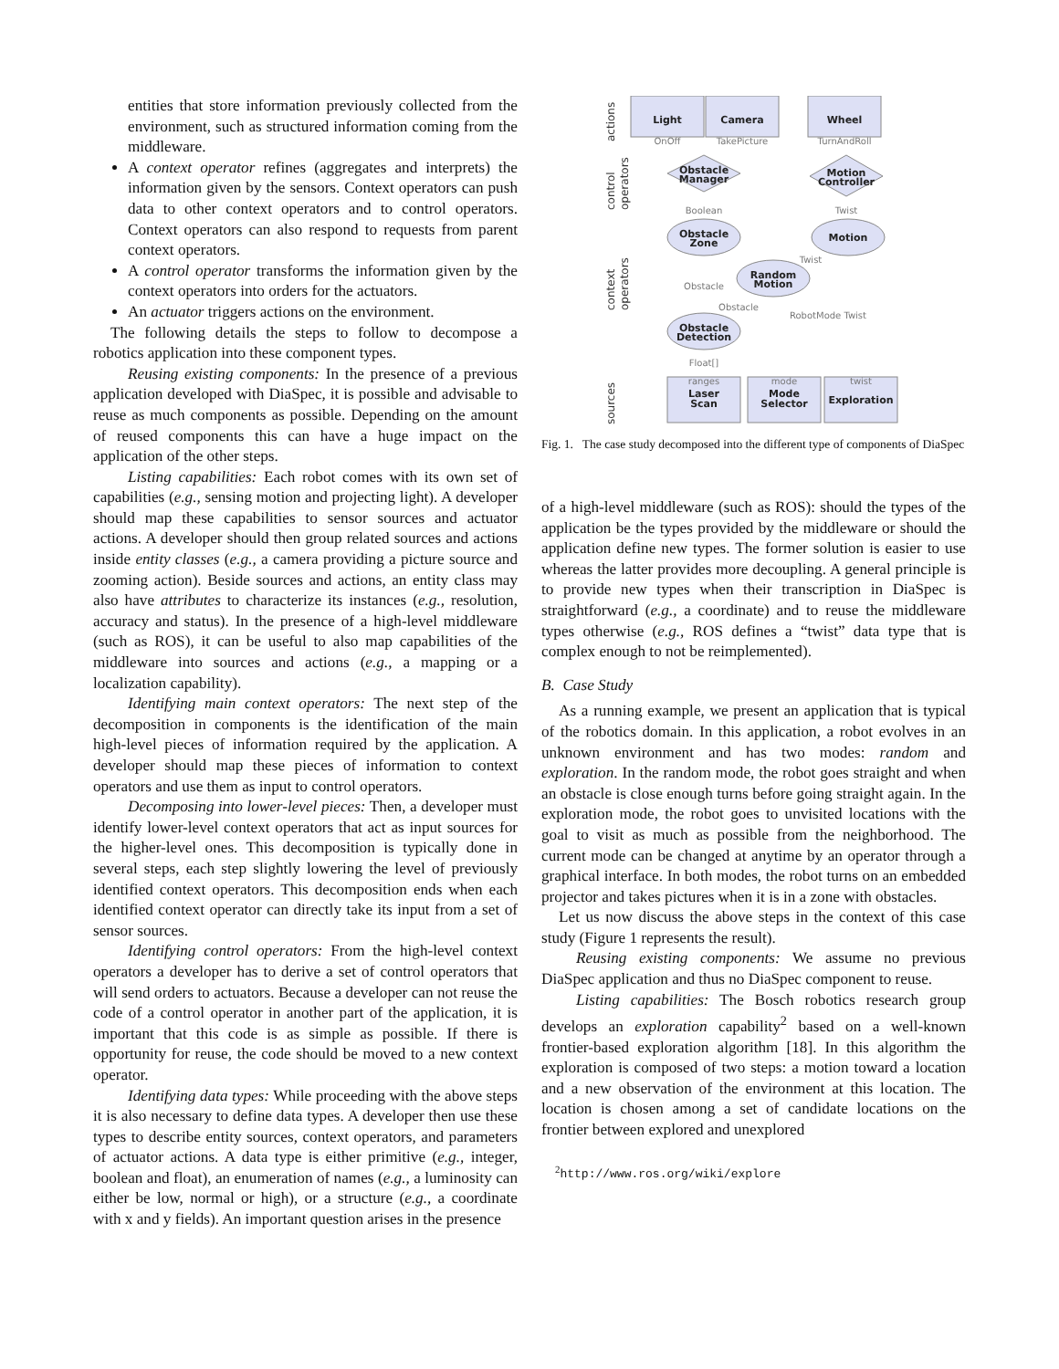entities that store information previously collected from the environment, such as structured information coming from the middleware.
A context operator refines (aggregates and interprets) the information given by the sensors. Context operators can push data to other context operators and to control operators. Context operators can also respond to requests from parent context operators.
A control operator transforms the information given by the context operators into orders for the actuators.
An actuator triggers actions on the environment.
The following details the steps to follow to decompose a robotics application into these component types.
Reusing existing components: In the presence of a previous application developed with DiaSpec, it is possible and advisable to reuse as much components as possible. Depending on the amount of reused components this can have a huge impact on the application of the other steps.
Listing capabilities: Each robot comes with its own set of capabilities (e.g., sensing motion and projecting light). A developer should map these capabilities to sensor sources and actuator actions. A developer should then group related sources and actions inside entity classes (e.g., a camera providing a picture source and zooming action). Beside sources and actions, an entity class may also have attributes to characterize its instances (e.g., resolution, accuracy and status). In the presence of a high-level middleware (such as ROS), it can be useful to also map capabilities of the middleware into sources and actions (e.g., a mapping or a localization capability).
Identifying main context operators: The next step of the decomposition in components is the identification of the main high-level pieces of information required by the application. A developer should map these pieces of information to context operators and use them as input to control operators.
Decomposing into lower-level pieces: Then, a developer must identify lower-level context operators that act as input sources for the higher-level ones. This decomposition is typically done in several steps, each step slightly lowering the level of previously identified context operators. This decomposition ends when each identified context operator can directly take its input from a set of sensor sources.
Identifying control operators: From the high-level context operators a developer has to derive a set of control operators that will send orders to actuators. Because a developer can not reuse the code of a control operator in another part of the application, it is important that this code is as simple as possible. If there is opportunity for reuse, the code should be moved to a new context operator.
Identifying data types: While proceeding with the above steps it is also necessary to define data types. A developer then use these types to describe entity sources, context operators, and parameters of actuator actions. A data type is either primitive (e.g., integer, boolean and float), an enumeration of names (e.g., a luminosity can either be low, normal or high), or a structure (e.g., a coordinate with x and y fields). An important question arises in the presence
actions
control
operators
context
operators
sources
Light
Camera
Wheel
Obstacle
Manager
Motion
Controller
Obstacle
Zone
Motion
Random
Motion
Obstacle
Detection
Laser
Scan
Mode
Selector
Exploration
OnOff
TakePicture
TurnAndRoll
Boolean
Twist
Twist
Obstacle
Obstacle
RobotMode Twist
Float[]
ranges
mode
twist
Fig. 1. The case study decomposed into the different type of components of DiaSpec
of a high-level middleware (such as ROS): should the types of the application be the types provided by the middleware or should the application define new types. The former solution is easier to use whereas the latter provides more decoupling. A general principle is to provide new types when their transcription in DiaSpec is straightforward (e.g., a coordinate) and to reuse the middleware types otherwise (e.g., ROS defines a “twist” data type that is complex enough to not be reimplemented).
B. Case Study
As a running example, we present an application that is typical of the robotics domain. In this application, a robot evolves in an unknown environment and has two modes: random and exploration. In the random mode, the robot goes straight and when an obstacle is close enough turns before going straight again. In the exploration mode, the robot goes to unvisited locations with the goal to visit as much as possible from the neighborhood. The current mode can be changed at anytime by an operator through a graphical interface. In both modes, the robot turns on an embedded projector and takes pictures when it is in a zone with obstacles.
Let us now discuss the above steps in the context of this case study (Figure 1 represents the result).
Reusing existing components: We assume no previous DiaSpec application and thus no DiaSpec component to reuse.
Listing capabilities: The Bosch robotics research group develops an exploration capability<sup>2</sup> based on a well-known frontier-based exploration algorithm [18]. In this algorithm the exploration is composed of two steps: a motion toward a location and a new observation of the environment at this location. The location is chosen among a set of candidate locations on the frontier between explored and unexplored
<sup>2</sup> http://www.ros.org/wiki/explore